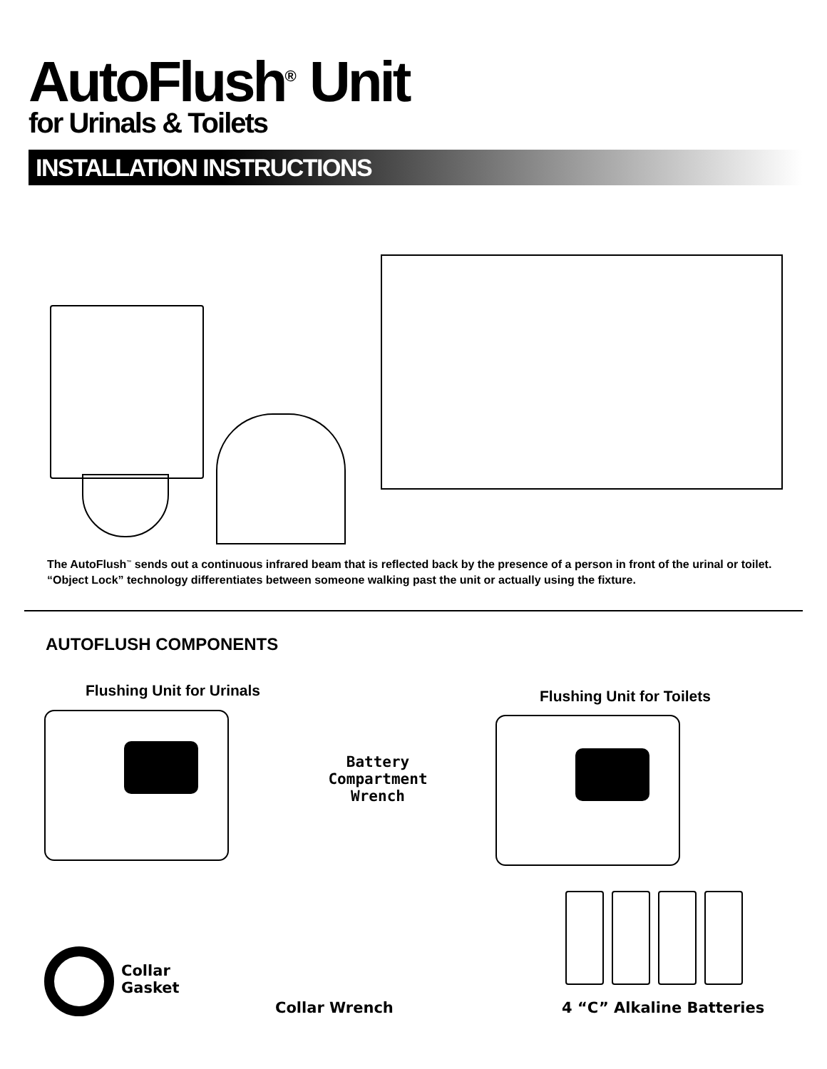AutoFlush<sup>®</sup> Unit
for Urinals & Toilets
INSTALLATION INSTRUCTIONS
The AutoFlush<sup>™</sup> sends out a continuous infrared beam that is reflected back by the presence of a person in front of the urinal or toilet.
“Object Lock” technology differentiates between someone walking past the unit or actually using the fixture.
AUTOFLUSH COMPONENTS
Flushing Unit for Urinals Flushing Unit for Toilets
Battery
Compartment
Wrench
Collar
Gasket
Collar Wrench 4 “C” Alkaline Batteries